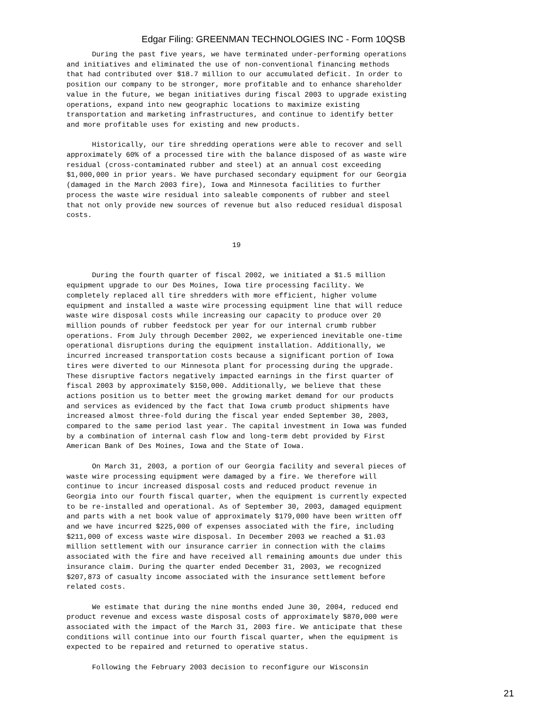Edgar Filing: GREENMAN TECHNOLOGIES INC - Form 10QSB
      During the past five years, we have terminated under-performing operations
and initiatives and eliminated the use of non-conventional financing methods
that had contributed over $18.7 million to our accumulated deficit. In order to
position our company to be stronger, more profitable and to enhance shareholder
value in the future, we began initiatives during fiscal 2003 to upgrade existing
operations, expand into new geographic locations to maximize existing
transportation and marketing infrastructures, and continue to identify better
and more profitable uses for existing and new products.

      Historically, our tire shredding operations were able to recover and sell
approximately 60% of a processed tire with the balance disposed of as waste wire
residual (cross-contaminated rubber and steel) at an annual cost exceeding
$1,000,000 in prior years. We have purchased secondary equipment for our Georgia
(damaged in the March 2003 fire), Iowa and Minnesota facilities to further
process the waste wire residual into saleable components of rubber and steel
that not only provide new sources of revenue but also reduced residual disposal
costs.


                                       19


      During the fourth quarter of fiscal 2002, we initiated a $1.5 million
equipment upgrade to our Des Moines, Iowa tire processing facility. We
completely replaced all tire shredders with more efficient, higher volume
equipment and installed a waste wire processing equipment line that will reduce
waste wire disposal costs while increasing our capacity to produce over 20
million pounds of rubber feedstock per year for our internal crumb rubber
operations. From July through December 2002, we experienced inevitable one-time
operational disruptions during the equipment installation. Additionally, we
incurred increased transportation costs because a significant portion of Iowa
tires were diverted to our Minnesota plant for processing during the upgrade.
These disruptive factors negatively impacted earnings in the first quarter of
fiscal 2003 by approximately $150,000. Additionally, we believe that these
actions position us to better meet the growing market demand for our products
and services as evidenced by the fact that Iowa crumb product shipments have
increased almost three-fold during the fiscal year ended September 30, 2003,
compared to the same period last year. The capital investment in Iowa was funded
by a combination of internal cash flow and long-term debt provided by First
American Bank of Des Moines, Iowa and the State of Iowa.

      On March 31, 2003, a portion of our Georgia facility and several pieces of
waste wire processing equipment were damaged by a fire. We therefore will
continue to incur increased disposal costs and reduced product revenue in
Georgia into our fourth fiscal quarter, when the equipment is currently expected
to be re-installed and operational. As of September 30, 2003, damaged equipment
and parts with a net book value of approximately $179,000 have been written off
and we have incurred $225,000 of expenses associated with the fire, including
$211,000 of excess waste wire disposal. In December 2003 we reached a $1.03
million settlement with our insurance carrier in connection with the claims
associated with the fire and have received all remaining amounts due under this
insurance claim. During the quarter ended December 31, 2003, we recognized
$207,873 of casualty income associated with the insurance settlement before
related costs.

      We estimate that during the nine months ended June 30, 2004, reduced end
product revenue and excess waste disposal costs of approximately $870,000 were
associated with the impact of the March 31, 2003 fire. We anticipate that these
conditions will continue into our fourth fiscal quarter, when the equipment is
expected to be repaired and returned to operative status.

      Following the February 2003 decision to reconfigure our Wisconsin
21